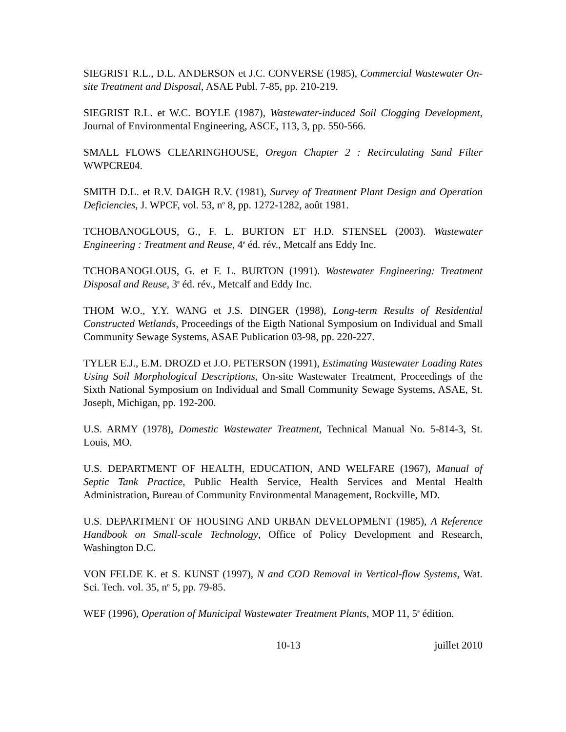SIEGRIST R.L., D.L. ANDERSON et J.C. CONVERSE (1985), Commercial Wastewater On-site Treatment and Disposal, ASAE Publ. 7-85, pp. 210-219.
SIEGRIST R.L. et W.C. BOYLE (1987), Wastewater-induced Soil Clogging Development, Journal of Environmental Engineering, ASCE, 113, 3, pp. 550-566.
SMALL FLOWS CLEARINGHOUSE, Oregon Chapter 2 : Recirculating Sand Filter WWPCRE04.
SMITH D.L. et R.V. DAIGH R.V. (1981), Survey of Treatment Plant Design and Operation Deficiencies, J. WPCF, vol. 53, n<sup>o</sup> 8, pp. 1272-1282, août 1981.
TCHOBANOGLOUS, G., F. L. BURTON ET H.D. STENSEL (2003). Wastewater Engineering : Treatment and Reuse, 4<sup>e</sup> éd. rév., Metcalf ans Eddy Inc.
TCHOBANOGLOUS, G. et F. L. BURTON (1991). Wastewater Engineering: Treatment Disposal and Reuse, 3<sup>e</sup> éd. rév., Metcalf and Eddy Inc.
THOM W.O., Y.Y. WANG et J.S. DINGER (1998), Long-term Results of Residential Constructed Wetlands, Proceedings of the Eigth National Symposium on Individual and Small Community Sewage Systems, ASAE Publication 03-98, pp. 220-227.
TYLER E.J., E.M. DROZD et J.O. PETERSON (1991), Estimating Wastewater Loading Rates Using Soil Morphological Descriptions, On-site Wastewater Treatment, Proceedings of the Sixth National Symposium on Individual and Small Community Sewage Systems, ASAE, St. Joseph, Michigan, pp. 192-200.
U.S. ARMY (1978), Domestic Wastewater Treatment, Technical Manual No. 5-814-3, St. Louis, MO.
U.S. DEPARTMENT OF HEALTH, EDUCATION, AND WELFARE (1967), Manual of Septic Tank Practice, Public Health Service, Health Services and Mental Health Administration, Bureau of Community Environmental Management, Rockville, MD.
U.S. DEPARTMENT OF HOUSING AND URBAN DEVELOPMENT (1985), A Reference Handbook on Small-scale Technology, Office of Policy Development and Research, Washington D.C.
VON FELDE K. et S. KUNST (1997), N and COD Removal in Vertical-flow Systems, Wat. Sci. Tech. vol. 35, n<sup>o</sup> 5, pp. 79-85.
WEF (1996), Operation of Municipal Wastewater Treatment Plants, MOP 11, 5<sup>e</sup> édition.
10-13 juillet 2010